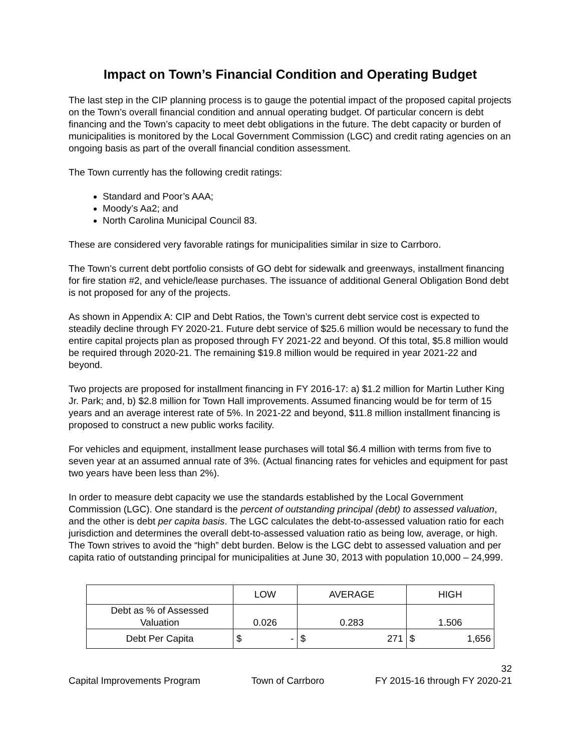Impact on Town’s Financial Condition and Operating Budget
The last step in the CIP planning process is to gauge the potential impact of the proposed capital projects on the Town’s overall financial condition and annual operating budget. Of particular concern is debt financing and the Town’s capacity to meet debt obligations in the future. The debt capacity or burden of municipalities is monitored by the Local Government Commission (LGC) and credit rating agencies on an ongoing basis as part of the overall financial condition assessment.
The Town currently has the following credit ratings:
Standard and Poor’s AAA;
Moody’s Aa2; and
North Carolina Municipal Council 83.
These are considered very favorable ratings for municipalities similar in size to Carrboro.
The Town’s current debt portfolio consists of GO debt for sidewalk and greenways, installment financing for fire station #2, and vehicle/lease purchases. The issuance of additional General Obligation Bond debt is not proposed for any of the projects.
As shown in Appendix A: CIP and Debt Ratios, the Town’s current debt service cost is expected to steadily decline through FY 2020-21. Future debt service of $25.6 million would be necessary to fund the entire capital projects plan as proposed through FY 2021-22 and beyond. Of this total, $5.8 million would be required through 2020-21. The remaining $19.8 million would be required in year 2021-22 and beyond.
Two projects are proposed for installment financing in FY 2016-17: a) $1.2 million for Martin Luther King Jr. Park; and, b) $2.8 million for Town Hall improvements. Assumed financing would be for term of 15 years and an average interest rate of 5%. In 2021-22 and beyond, $11.8 million installment financing is proposed to construct a new public works facility.
For vehicles and equipment, installment lease purchases will total $6.4 million with terms from five to seven year at an assumed annual rate of 3%. (Actual financing rates for vehicles and equipment for past two years have been less than 2%).
In order to measure debt capacity we use the standards established by the Local Government Commission (LGC). One standard is the percent of outstanding principal (debt) to assessed valuation, and the other is debt per capita basis. The LGC calculates the debt-to-assessed valuation ratio for each jurisdiction and determines the overall debt-to-assessed valuation ratio as being low, average, or high. The Town strives to avoid the “high” debt burden. Below is the LGC debt to assessed valuation and per capita ratio of outstanding principal for municipalities at June 30, 2013 with population 10,000 – 24,999.
| | LOW | | AVERAGE | | HIGH | |
| Debt as % of Assessed Valuation | 0.026 | | 0.283 | | 1.506 | |
| Debt Per Capita | $ | - | $ | 271 | $ | 1,656 |
32
Capital Improvements Program Town of Carrboro FY 2015-16 through FY 2020-21